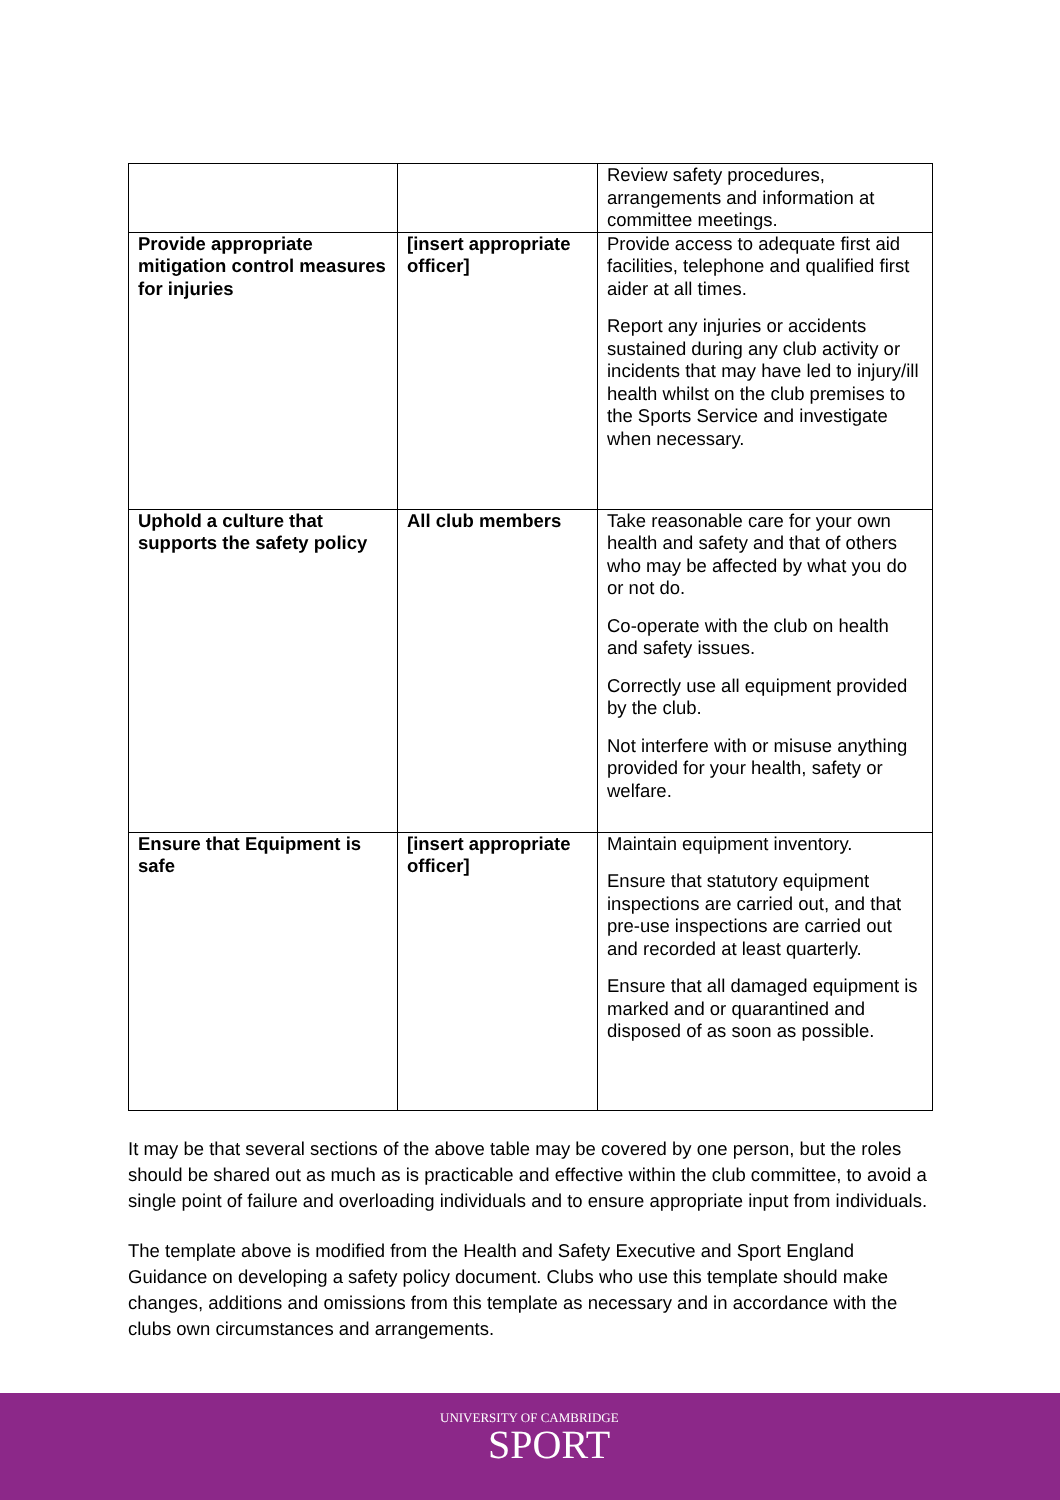| | | Review safety procedures, arrangements and information at committee meetings. |
| Provide appropriate mitigation control measures for injuries | [insert appropriate officer] | Provide access to adequate first aid facilities, telephone and qualified first aider at all times. Report any injuries or accidents sustained during any club activity or incidents that may have led to injury/ill health whilst on the club premises to the Sports Service and investigate when necessary. |
| Uphold a culture that supports the safety policy | All club members | Take reasonable care for your own health and safety and that of others who may be affected by what you do or not do. Co-operate with the club on health and safety issues. Correctly use all equipment provided by the club. Not interfere with or misuse anything provided for your health, safety or welfare. |
| Ensure that Equipment is safe | [insert appropriate officer] | Maintain equipment inventory. Ensure that statutory equipment inspections are carried out, and that pre-use inspections are carried out and recorded at least quarterly. Ensure that all damaged equipment is marked and or quarantined and disposed of as soon as possible. |
It may be that several sections of the above table may be covered by one person, but the roles should be shared out as much as is practicable and effective within the club committee, to avoid a single point of failure and overloading individuals and to ensure appropriate input from individuals.
The template above is modified from the Health and Safety Executive and Sport England Guidance on developing a safety policy document. Clubs who use this template should make changes, additions and omissions from this template as necessary and in accordance with the clubs own circumstances and arrangements.
UNIVERSITY OF CAMBRIDGE
SPORT